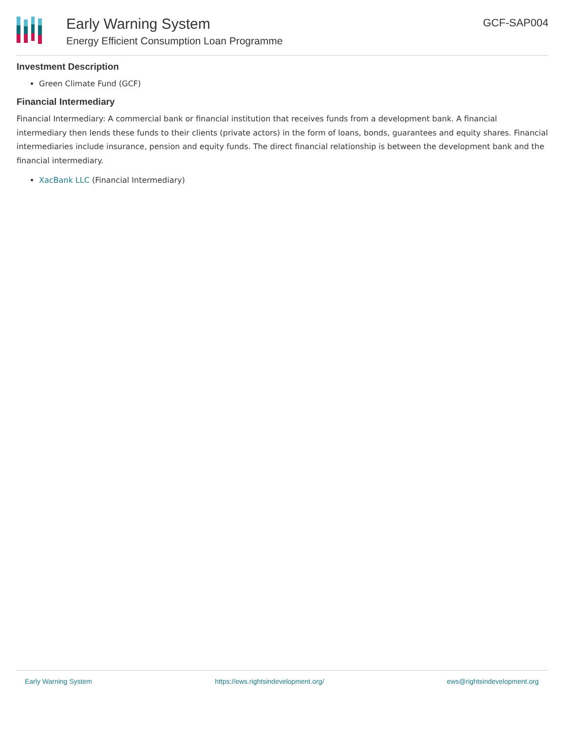Early Warning System
Energy Efficient Consumption Loan Programme
GCF-SAP004
Investment Description
Green Climate Fund (GCF)
Financial Intermediary
Financial Intermediary: A commercial bank or financial institution that receives funds from a development bank. A financial intermediary then lends these funds to their clients (private actors) in the form of loans, bonds, guarantees and equity shares. Financial intermediaries include insurance, pension and equity funds. The direct financial relationship is between the development bank and the financial intermediary.
XacBank LLC (Financial Intermediary)
Early Warning System https://ews.rightsindevelopment.org/ ews@rightsindevelopment.org